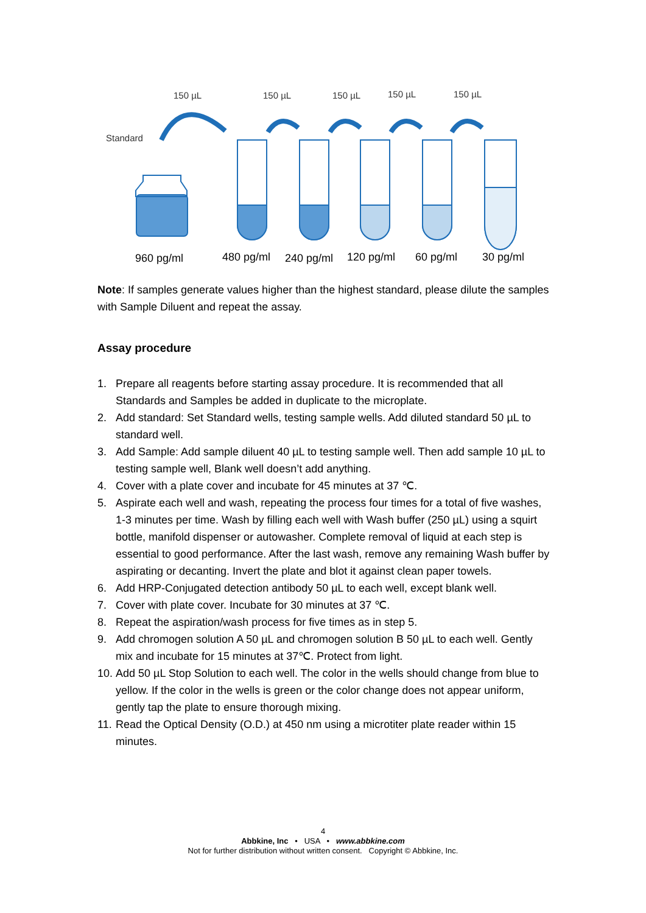150 µL
150 µL
150 µL
150 µL
150 µL
Standard
960 pg/ml
480 pg/ml
240 pg/ml
120 pg/ml
60 pg/ml
30 pg/ml
Note: If samples generate values higher than the highest standard, please dilute the samples with Sample Diluent and repeat the assay.
Assay procedure
1. Prepare all reagents before starting assay procedure. It is recommended that all Standards and Samples be added in duplicate to the microplate.
2. Add standard: Set Standard wells, testing sample wells. Add diluted standard 50 µL to standard well.
3. Add Sample: Add sample diluent 40 µL to testing sample well. Then add sample 10 µL to testing sample well, Blank well doesn’t add anything.
4. Cover with a plate cover and incubate for 45 minutes at 37 ℃.
5. Aspirate each well and wash, repeating the process four times for a total of five washes, 1-3 minutes per time. Wash by filling each well with Wash buffer (250 µL) using a squirt bottle, manifold dispenser or autowasher. Complete removal of liquid at each step is essential to good performance. After the last wash, remove any remaining Wash buffer by aspirating or decanting. Invert the plate and blot it against clean paper towels.
6. Add HRP-Conjugated detection antibody 50 µL to each well, except blank well.
7. Cover with plate cover. Incubate for 30 minutes at 37 ℃.
8. Repeat the aspiration/wash process for five times as in step 5.
9. Add chromogen solution A 50 µL and chromogen solution B 50 µL to each well. Gently mix and incubate for 15 minutes at 37℃. Protect from light.
10. Add 50 µL Stop Solution to each well. The color in the wells should change from blue to yellow. If the color in the wells is green or the color change does not appear uniform, gently tap the plate to ensure thorough mixing.
11. Read the Optical Density (O.D.) at 450 nm using a microtiter plate reader within 15 minutes.
4
Abbkine, Inc • USA • www.abbkine.com
Not for further distribution without written consent. Copyright © Abbkine, Inc.